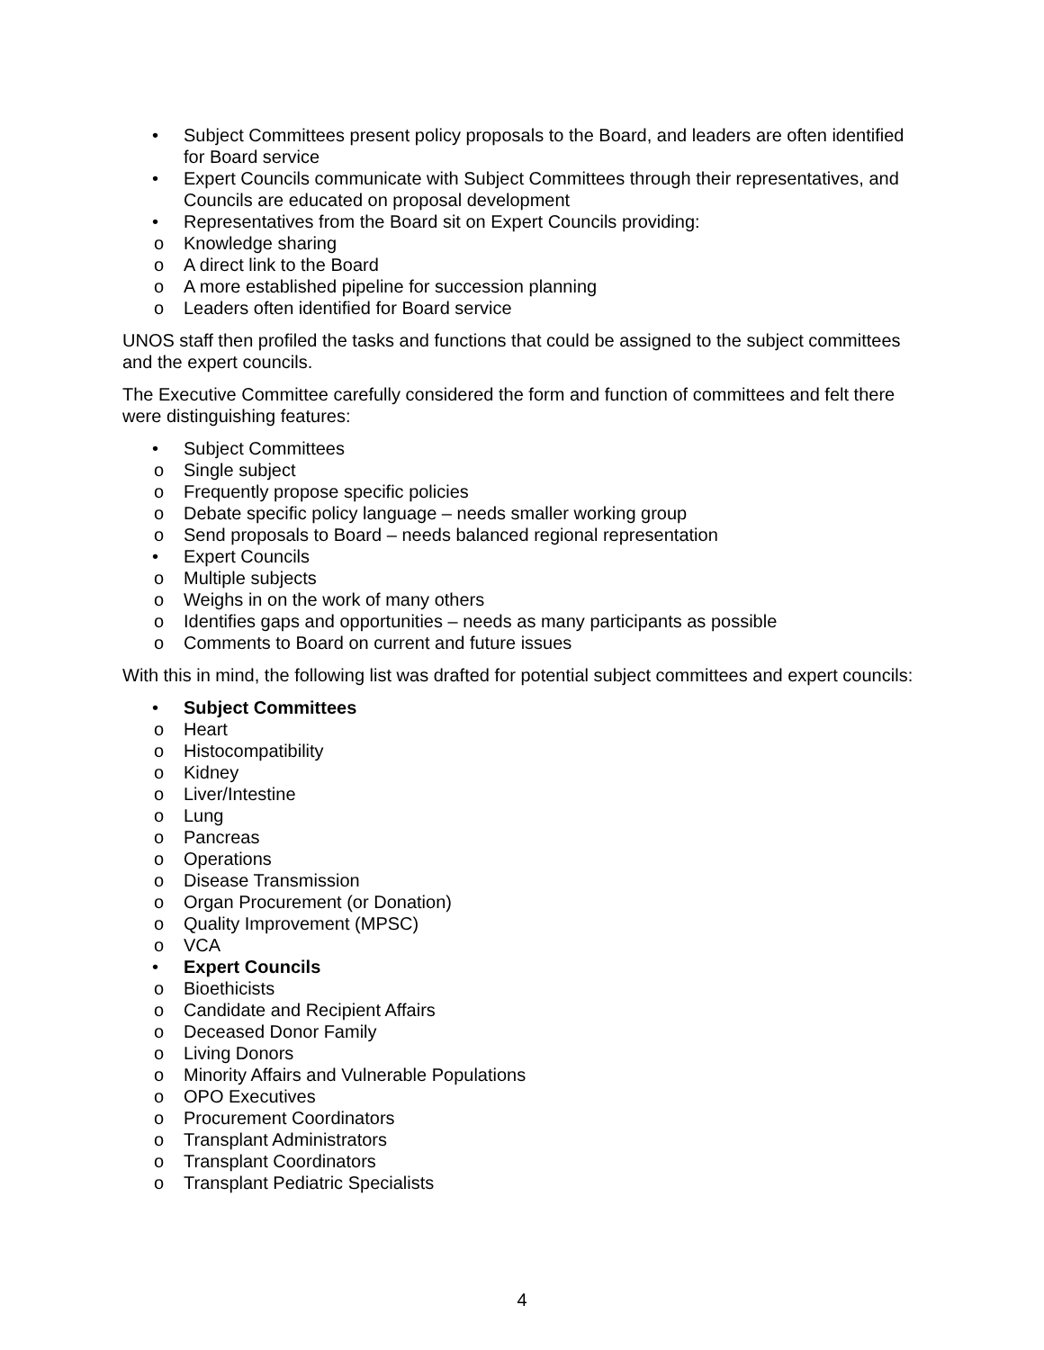• Subject Committees present policy proposals to the Board, and leaders are often identified for Board service
• Expert Councils communicate with Subject Committees through their representatives, and Councils are educated on proposal development
• Representatives from the Board sit on Expert Councils providing:
o Knowledge sharing
o A direct link to the Board
o A more established pipeline for succession planning
o Leaders often identified for Board service
UNOS staff then profiled the tasks and functions that could be assigned to the subject committees and the expert councils.
The Executive Committee carefully considered the form and function of committees and felt there were distinguishing features:
• Subject Committees
o Single subject
o Frequently propose specific policies
o Debate specific policy language – needs smaller working group
o Send proposals to Board – needs balanced regional representation
• Expert Councils
o Multiple subjects
o Weighs in on the work of many others
o Identifies gaps and opportunities – needs as many participants as possible
o Comments to Board on current and future issues
With this in mind, the following list was drafted for potential subject committees and expert councils:
• Subject Committees
o Heart
o Histocompatibility
o Kidney
o Liver/Intestine
o Lung
o Pancreas
o Operations
o Disease Transmission
o Organ Procurement (or Donation)
o Quality Improvement (MPSC)
o VCA
• Expert Councils
o Bioethicists
o Candidate and Recipient Affairs
o Deceased Donor Family
o Living Donors
o Minority Affairs and Vulnerable Populations
o OPO Executives
o Procurement Coordinators
o Transplant Administrators
o Transplant Coordinators
o Transplant Pediatric Specialists
4